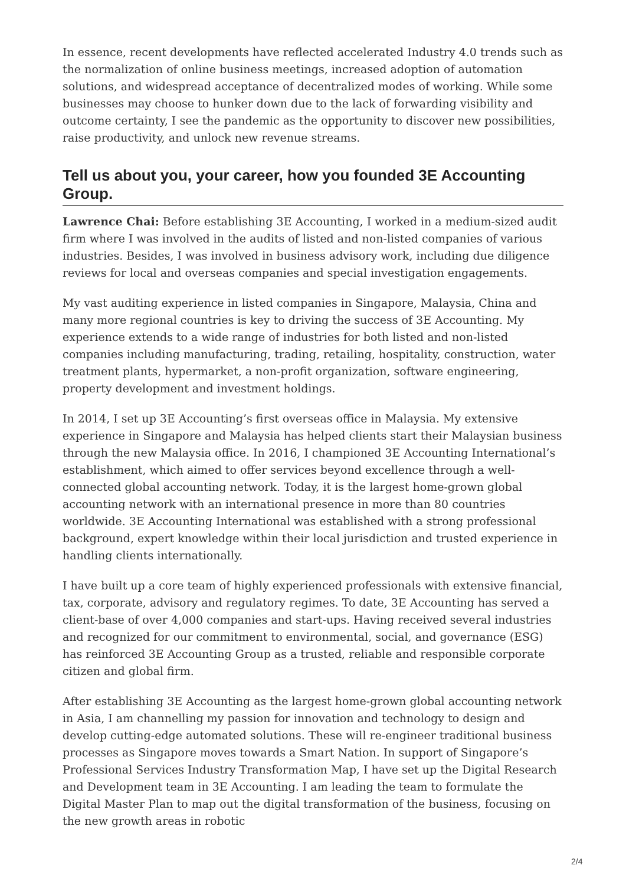In essence, recent developments have reflected accelerated Industry 4.0 trends such as the normalization of online business meetings, increased adoption of automation solutions, and widespread acceptance of decentralized modes of working. While some businesses may choose to hunker down due to the lack of forwarding visibility and outcome certainty, I see the pandemic as the opportunity to discover new possibilities, raise productivity, and unlock new revenue streams.
Tell us about you, your career, how you founded 3E Accounting Group.
Lawrence Chai: Before establishing 3E Accounting, I worked in a medium-sized audit firm where I was involved in the audits of listed and non-listed companies of various industries. Besides, I was involved in business advisory work, including due diligence reviews for local and overseas companies and special investigation engagements.
My vast auditing experience in listed companies in Singapore, Malaysia, China and many more regional countries is key to driving the success of 3E Accounting. My experience extends to a wide range of industries for both listed and non-listed companies including manufacturing, trading, retailing, hospitality, construction, water treatment plants, hypermarket, a non-profit organization, software engineering, property development and investment holdings.
In 2014, I set up 3E Accounting’s first overseas office in Malaysia. My extensive experience in Singapore and Malaysia has helped clients start their Malaysian business through the new Malaysia office. In 2016, I championed 3E Accounting International’s establishment, which aimed to offer services beyond excellence through a well-connected global accounting network. Today, it is the largest home-grown global accounting network with an international presence in more than 80 countries worldwide. 3E Accounting International was established with a strong professional background, expert knowledge within their local jurisdiction and trusted experience in handling clients internationally.
I have built up a core team of highly experienced professionals with extensive financial, tax, corporate, advisory and regulatory regimes. To date, 3E Accounting has served a client-base of over 4,000 companies and start-ups. Having received several industries and recognized for our commitment to environmental, social, and governance (ESG) has reinforced 3E Accounting Group as a trusted, reliable and responsible corporate citizen and global firm.
After establishing 3E Accounting as the largest home-grown global accounting network in Asia, I am channelling my passion for innovation and technology to design and develop cutting-edge automated solutions. These will re-engineer traditional business processes as Singapore moves towards a Smart Nation. In support of Singapore’s Professional Services Industry Transformation Map, I have set up the Digital Research and Development team in 3E Accounting. I am leading the team to formulate the Digital Master Plan to map out the digital transformation of the business, focusing on the new growth areas in robotic
2/4